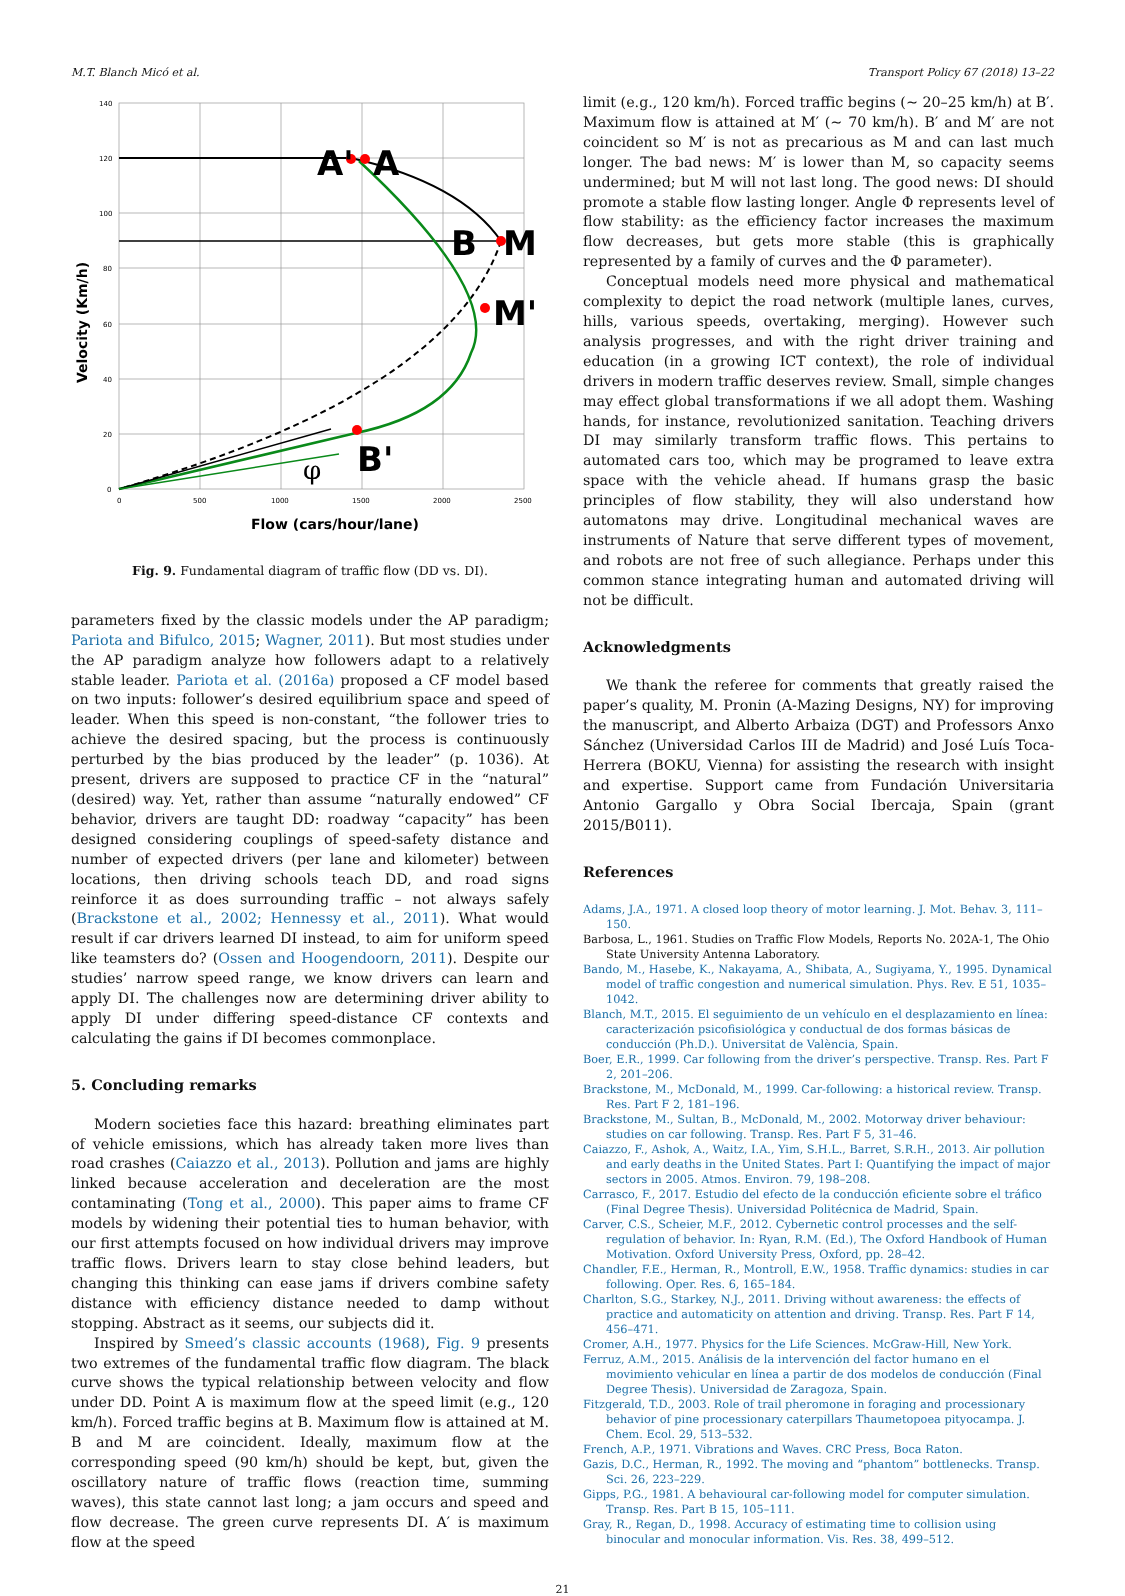M.T. Blanch Micó et al. Transport Policy 67 (2018) 13–22
140
120
100
80
60
40
20
0
0
500
1000
1500
2000
2500
A'
A
B
M
M'
B'
φ
Velocity (Km/h)
Flow (cars/hour/lane)
Fig. 9. Fundamental diagram of traffic flow (DD vs. DI).
parameters fixed by the classic models under the AP paradigm; Pariota and Bifulco, 2015; Wagner, 2011). But most studies under the AP paradigm analyze how followers adapt to a relatively stable leader. Pariota et al. (2016a) proposed a CF model based on two inputs: follower’s desired equilibrium space and speed of leader. When this speed is non-constant, “the follower tries to achieve the desired spacing, but the process is continuously perturbed by the bias produced by the leader” (p. 1036). At present, drivers are supposed to practice CF in the “natural” (desired) way. Yet, rather than assume “naturally endowed” CF behavior, drivers are taught DD: roadway “capacity” has been designed considering couplings of speed-safety distance and number of expected drivers (per lane and kilometer) between locations, then driving schools teach DD, and road signs reinforce it as does surrounding traffic – not always safely (Brackstone et al., 2002; Hennessy et al., 2011). What would result if car drivers learned DI instead, to aim for uniform speed like teamsters do? (Ossen and Hoogendoorn, 2011). Despite our studies’ narrow speed range, we know drivers can learn and apply DI. The challenges now are determining driver ability to apply DI under differing speed-distance CF contexts and calculating the gains if DI becomes commonplace.
5. Concluding remarks
Modern societies face this hazard: breathing eliminates part of vehicle emissions, which has already taken more lives than road crashes (Caiazzo et al., 2013). Pollution and jams are highly linked because acceleration and deceleration are the most contaminating (Tong et al., 2000). This paper aims to frame CF models by widening their potential ties to human behavior, with our first attempts focused on how individual drivers may improve traffic flows. Drivers learn to stay close behind leaders, but changing this thinking can ease jams if drivers combine safety distance with efficiency distance needed to damp without stopping. Abstract as it seems, our subjects did it.
Inspired by Smeed’s classic accounts (1968), Fig. 9 presents two extremes of the fundamental traffic flow diagram. The black curve shows the typical relationship between velocity and flow under DD. Point A is maximum flow at the speed limit (e.g., 120 km/h). Forced traffic begins at B. Maximum flow is attained at M. B and M are coincident. Ideally, maximum flow at the corresponding speed (90 km/h) should be kept, but, given the oscillatory nature of traffic flows (reaction time, summing waves), this state cannot last long; a jam occurs and speed and flow decrease. The green curve represents DI. A′ is maximum flow at the speed
limit (e.g., 120 km/h). Forced traffic begins (∼ 20–25 km/h) at B′. Maximum flow is attained at M′ (∼ 70 km/h). B′ and M′ are not coincident so M′ is not as precarious as M and can last much longer. The bad news: M′ is lower than M, so capacity seems undermined; but M will not last long. The good news: DI should promote a stable flow lasting longer. Angle Φ represents level of flow stability: as the efficiency factor increases the maximum flow decreases, but gets more stable (this is graphically represented by a family of curves and the Φ parameter).
Conceptual models need more physical and mathematical complexity to depict the road network (multiple lanes, curves, hills, various speeds, overtaking, merging). However such analysis progresses, and with the right driver training and education (in a growing ICT context), the role of individual drivers in modern traffic deserves review. Small, simple changes may effect global transformations if we all adopt them. Washing hands, for instance, revolutionized sanitation. Teaching drivers DI may similarly transform traffic flows. This pertains to automated cars too, which may be programed to leave extra space with the vehicle ahead. If humans grasp the basic principles of flow stability, they will also understand how automatons may drive. Longitudinal mechanical waves are instruments of Nature that serve different types of movement, and robots are not free of such allegiance. Perhaps under this common stance integrating human and automated driving will not be difficult.
Acknowledgments
We thank the referee for comments that greatly raised the paper’s quality, M. Pronin (A-Mazing Designs, NY) for improving the manuscript, and Alberto Arbaiza (DGT) and Professors Anxo Sánchez (Universidad Carlos III de Madrid) and José Luís Toca-Herrera (BOKU, Vienna) for assisting the research with insight and expertise. Support came from Fundación Universitaria Antonio Gargallo y Obra Social Ibercaja, Spain (grant 2015/B011).
References
Adams, J.A., 1971. A closed loop theory of motor learning. J. Mot. Behav. 3, 111–150.
Barbosa, L., 1961. Studies on Traffic Flow Models, Reports No. 202A-1, The Ohio State University Antenna Laboratory.
Bando, M., Hasebe, K., Nakayama, A., Shibata, A., Sugiyama, Y., 1995. Dynamical model of traffic congestion and numerical simulation. Phys. Rev. E 51, 1035–1042.
Blanch, M.T., 2015. El seguimiento de un vehículo en el desplazamiento en línea: caracterización psicofisiológica y conductual de dos formas básicas de conducción (Ph.D.). Universitat de València, Spain.
Boer, E.R., 1999. Car following from the driver’s perspective. Transp. Res. Part F 2, 201–206.
Brackstone, M., McDonald, M., 1999. Car-following: a historical review. Transp. Res. Part F 2, 181–196.
Brackstone, M., Sultan, B., McDonald, M., 2002. Motorway driver behaviour: studies on car following. Transp. Res. Part F 5, 31–46.
Caiazzo, F., Ashok, A., Waitz, I.A., Yim, S.H.L., Barret, S.R.H., 2013. Air pollution and early deaths in the United States. Part I: Quantifying the impact of major sectors in 2005. Atmos. Environ. 79, 198–208.
Carrasco, F., 2017. Estudio del efecto de la conducción eficiente sobre el tráfico (Final Degree Thesis). Universidad Politécnica de Madrid, Spain.
Carver, C.S., Scheier, M.F., 2012. Cybernetic control processes and the self-regulation of behavior. In: Ryan, R.M. (Ed.), The Oxford Handbook of Human Motivation. Oxford University Press, Oxford, pp. 28–42.
Chandler, F.E., Herman, R., Montroll, E.W., 1958. Traffic dynamics: studies in car following. Oper. Res. 6, 165–184.
Charlton, S.G., Starkey, N.J., 2011. Driving without awareness: the effects of practice and automaticity on attention and driving. Transp. Res. Part F 14, 456–471.
Cromer, A.H., 1977. Physics for the Life Sciences. McGraw-Hill, New York.
Ferruz, A.M., 2015. Análisis de la intervención del factor humano en el movimiento vehicular en línea a partir de dos modelos de conducción (Final Degree Thesis). Universidad de Zaragoza, Spain.
Fitzgerald, T.D., 2003. Role of trail pheromone in foraging and processionary behavior of pine processionary caterpillars Thaumetopoea pityocampa. J. Chem. Ecol. 29, 513–532.
French, A.P., 1971. Vibrations and Waves. CRC Press, Boca Raton.
Gazis, D.C., Herman, R., 1992. The moving and “phantom” bottlenecks. Transp. Sci. 26, 223–229.
Gipps, P.G., 1981. A behavioural car-following model for computer simulation. Transp. Res. Part B 15, 105–111.
Gray, R., Regan, D., 1998. Accuracy of estimating time to collision using binocular and monocular information. Vis. Res. 38, 499–512.
21